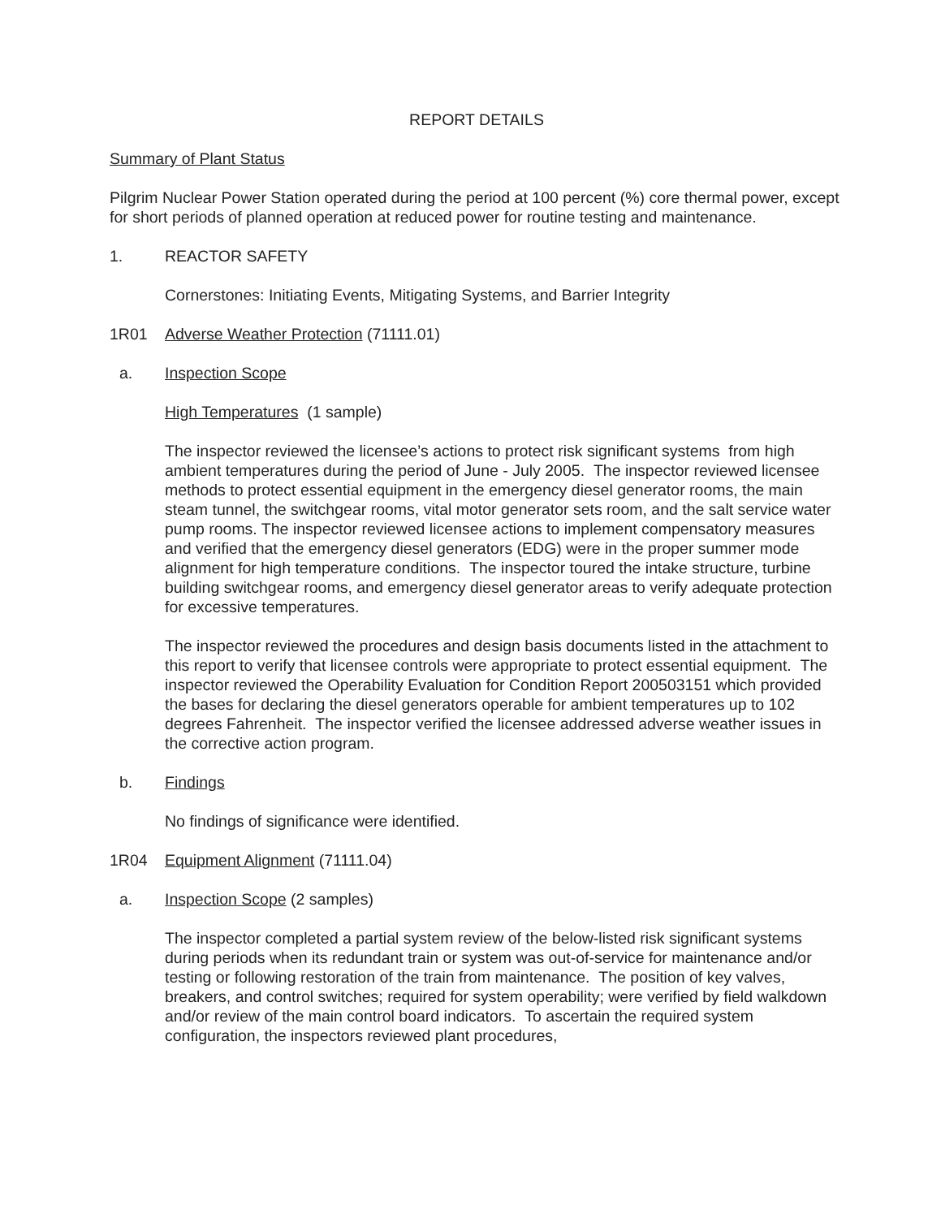REPORT DETAILS
Summary of Plant Status
Pilgrim Nuclear Power Station operated during the period at 100 percent (%) core thermal power, except for short periods of planned operation at reduced power for routine testing and maintenance.
1. REACTOR SAFETY
Cornerstones: Initiating Events, Mitigating Systems, and Barrier Integrity
1R01 Adverse Weather Protection (71111.01)
a. Inspection Scope
High Temperatures (1 sample)
The inspector reviewed the licensee’s actions to protect risk significant systems from high ambient temperatures during the period of June - July 2005. The inspector reviewed licensee methods to protect essential equipment in the emergency diesel generator rooms, the main steam tunnel, the switchgear rooms, vital motor generator sets room, and the salt service water pump rooms. The inspector reviewed licensee actions to implement compensatory measures and verified that the emergency diesel generators (EDG) were in the proper summer mode alignment for high temperature conditions. The inspector toured the intake structure, turbine building switchgear rooms, and emergency diesel generator areas to verify adequate protection for excessive temperatures.
The inspector reviewed the procedures and design basis documents listed in the attachment to this report to verify that licensee controls were appropriate to protect essential equipment. The inspector reviewed the Operability Evaluation for Condition Report 200503151 which provided the bases for declaring the diesel generators operable for ambient temperatures up to 102 degrees Fahrenheit. The inspector verified the licensee addressed adverse weather issues in the corrective action program.
b. Findings
No findings of significance were identified.
1R04 Equipment Alignment (71111.04)
a. Inspection Scope (2 samples)
The inspector completed a partial system review of the below-listed risk significant systems during periods when its redundant train or system was out-of-service for maintenance and/or testing or following restoration of the train from maintenance. The position of key valves, breakers, and control switches; required for system operability; were verified by field walkdown and/or review of the main control board indicators. To ascertain the required system configuration, the inspectors reviewed plant procedures,